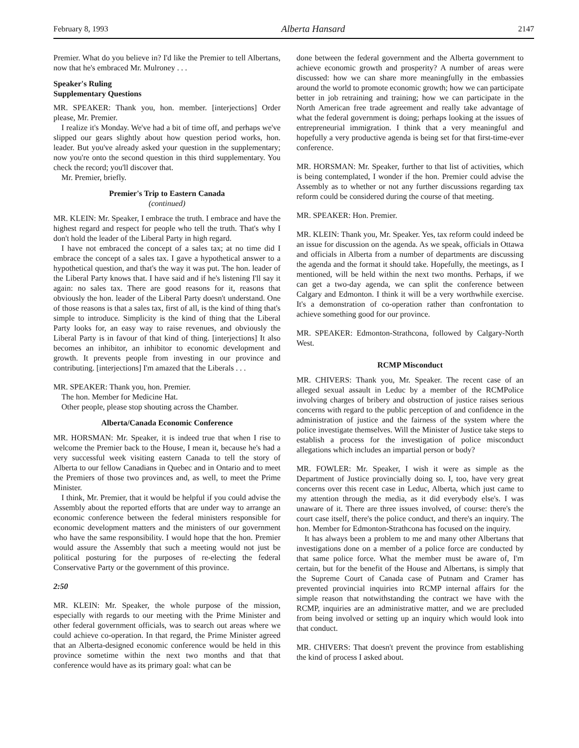February 8, 1993 Alberta Hansard 2147
Premier. What do you believe in? I'd like the Premier to tell Albertans, now that he's embraced Mr. Mulroney . . .
Speaker's Ruling
Supplementary Questions
MR. SPEAKER: Thank you, hon. member. [interjections] Order please, Mr. Premier.
I realize it's Monday. We've had a bit of time off, and perhaps we've slipped our gears slightly about how question period works, hon. leader. But you've already asked your question in the supplementary; now you're onto the second question in this third supplementary. You check the record; you'll discover that.
Mr. Premier, briefly.
Premier's Trip to Eastern Canada
(continued)
MR. KLEIN: Mr. Speaker, I embrace the truth. I embrace and have the highest regard and respect for people who tell the truth. That's why I don't hold the leader of the Liberal Party in high regard.
I have not embraced the concept of a sales tax; at no time did I embrace the concept of a sales tax. I gave a hypothetical answer to a hypothetical question, and that's the way it was put. The hon. leader of the Liberal Party knows that. I have said and if he's listening I'll say it again: no sales tax. There are good reasons for it, reasons that obviously the hon. leader of the Liberal Party doesn't understand. One of those reasons is that a sales tax, first of all, is the kind of thing that's simple to introduce. Simplicity is the kind of thing that the Liberal Party looks for, an easy way to raise revenues, and obviously the Liberal Party is in favour of that kind of thing. [interjections] It also becomes an inhibitor, an inhibitor to economic development and growth. It prevents people from investing in our province and contributing. [interjections] I'm amazed that the Liberals . . .
MR. SPEAKER: Thank you, hon. Premier.
The hon. Member for Medicine Hat.
Other people, please stop shouting across the Chamber.
Alberta/Canada Economic Conference
MR. HORSMAN: Mr. Speaker, it is indeed true that when I rise to welcome the Premier back to the House, I mean it, because he's had a very successful week visiting eastern Canada to tell the story of Alberta to our fellow Canadians in Quebec and in Ontario and to meet the Premiers of those two provinces and, as well, to meet the Prime Minister.
I think, Mr. Premier, that it would be helpful if you could advise the Assembly about the reported efforts that are under way to arrange an economic conference between the federal ministers responsible for economic development matters and the ministers of our government who have the same responsibility. I would hope that the hon. Premier would assure the Assembly that such a meeting would not just be political posturing for the purposes of re-electing the federal Conservative Party or the government of this province.
2:50
MR. KLEIN: Mr. Speaker, the whole purpose of the mission, especially with regards to our meeting with the Prime Minister and other federal government officials, was to search out areas where we could achieve co-operation. In that regard, the Prime Minister agreed that an Alberta-designed economic conference would be held in this province sometime within the next two months and that that conference would have as its primary goal: what can be
done between the federal government and the Alberta government to achieve economic growth and prosperity? A number of areas were discussed: how we can share more meaningfully in the embassies around the world to promote economic growth; how we can participate better in job retraining and training; how we can participate in the North American free trade agreement and really take advantage of what the federal government is doing; perhaps looking at the issues of entrepreneurial immigration. I think that a very meaningful and hopefully a very productive agenda is being set for that first-time-ever conference.
MR. HORSMAN: Mr. Speaker, further to that list of activities, which is being contemplated, I wonder if the hon. Premier could advise the Assembly as to whether or not any further discussions regarding tax reform could be considered during the course of that meeting.
MR. SPEAKER: Hon. Premier.
MR. KLEIN: Thank you, Mr. Speaker. Yes, tax reform could indeed be an issue for discussion on the agenda. As we speak, officials in Ottawa and officials in Alberta from a number of departments are discussing the agenda and the format it should take. Hopefully, the meetings, as I mentioned, will be held within the next two months. Perhaps, if we can get a two-day agenda, we can split the conference between Calgary and Edmonton. I think it will be a very worthwhile exercise. It's a demonstration of co-operation rather than confrontation to achieve something good for our province.
MR. SPEAKER: Edmonton-Strathcona, followed by Calgary-North West.
RCMP Misconduct
MR. CHIVERS: Thank you, Mr. Speaker. The recent case of an alleged sexual assault in Leduc by a member of the RCMPolice involving charges of bribery and obstruction of justice raises serious concerns with regard to the public perception of and confidence in the administration of justice and the fairness of the system where the police investigate themselves. Will the Minister of Justice take steps to establish a process for the investigation of police misconduct allegations which includes an impartial person or body?
MR. FOWLER: Mr. Speaker, I wish it were as simple as the Department of Justice provincially doing so. I, too, have very great concerns over this recent case in Leduc, Alberta, which just came to my attention through the media, as it did everybody else's. I was unaware of it. There are three issues involved, of course: there's the court case itself, there's the police conduct, and there's an inquiry. The hon. Member for Edmonton-Strathcona has focused on the inquiry.
It has always been a problem to me and many other Albertans that investigations done on a member of a police force are conducted by that same police force. What the member must be aware of, I'm certain, but for the benefit of the House and Albertans, is simply that the Supreme Court of Canada case of Putnam and Cramer has prevented provincial inquiries into RCMP internal affairs for the simple reason that notwithstanding the contract we have with the RCMP, inquiries are an administrative matter, and we are precluded from being involved or setting up an inquiry which would look into that conduct.
MR. CHIVERS: That doesn't prevent the province from establishing the kind of process I asked about.